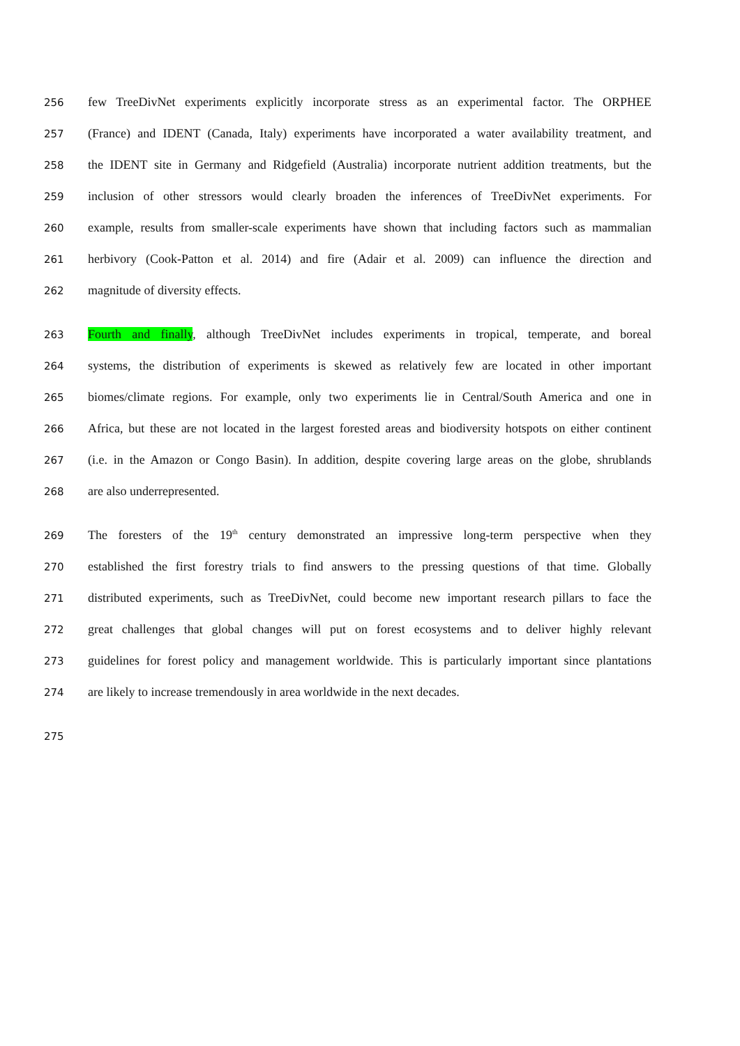256 few TreeDivNet experiments explicitly incorporate stress as an experimental factor. The ORPHEE
257 (France) and IDENT (Canada, Italy) experiments have incorporated a water availability treatment, and
258 the IDENT site in Germany and Ridgefield (Australia) incorporate nutrient addition treatments, but the
259 inclusion of other stressors would clearly broaden the inferences of TreeDivNet experiments. For
260 example, results from smaller-scale experiments have shown that including factors such as mammalian
261 herbivory (Cook-Patton et al. 2014) and fire (Adair et al. 2009) can influence the direction and
262 magnitude of diversity effects.
263 Fourth and finally, although TreeDivNet includes experiments in tropical, temperate, and boreal
264 systems, the distribution of experiments is skewed as relatively few are located in other important
265 biomes/climate regions. For example, only two experiments lie in Central/South America and one in
266 Africa, but these are not located in the largest forested areas and biodiversity hotspots on either continent
267 (i.e. in the Amazon or Congo Basin). In addition, despite covering large areas on the globe, shrublands
268 are also underrepresented.
269 The foresters of the 19<sup>th</sup> century demonstrated an impressive long-term perspective when they
270 established the first forestry trials to find answers to the pressing questions of that time. Globally
271 distributed experiments, such as TreeDivNet, could become new important research pillars to face the
272 great challenges that global changes will put on forest ecosystems and to deliver highly relevant
273 guidelines for forest policy and management worldwide. This is particularly important since plantations
274 are likely to increase tremendously in area worldwide in the next decades.
275